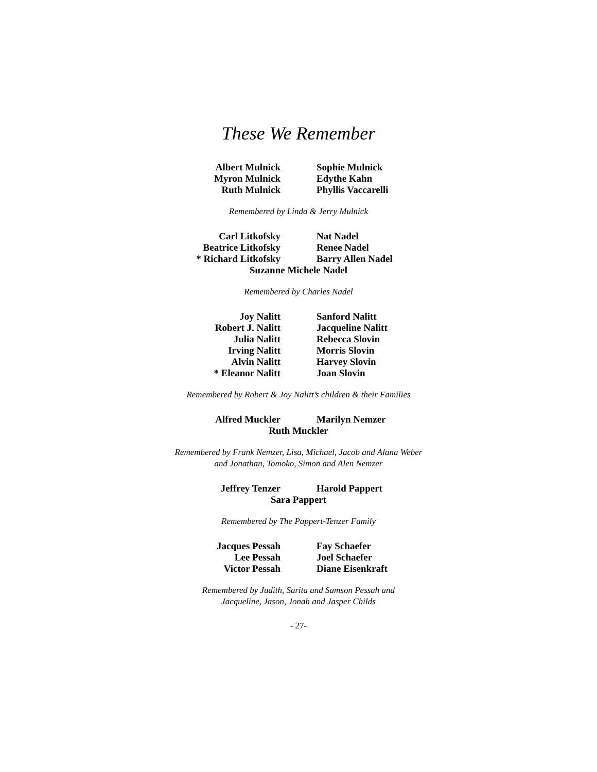These We Remember
Albert Mulnick
Myron Mulnick
Ruth Mulnick
Sophie Mulnick
Edythe Kahn
Phyllis Vaccarelli
Remembered by Linda & Jerry Mulnick
Carl Litkofsky
Beatrice Litkofsky
* Richard Litkofsky
Nat Nadel
Renee Nadel
Barry Allen Nadel
Suzanne Michele Nadel
Remembered by Charles Nadel
Joy Nalitt
Robert J. Nalitt
Julia Nalitt
Irving Nalitt
Alvin Nalitt
* Eleanor Nalitt
Sanford Nalitt
Jacqueline Nalitt
Rebecca Slovin
Morris Slovin
Harvey Slovin
Joan Slovin
Remembered by Robert & Joy Nalitt’s children & their Families
Alfred Muckler Marilyn Nemzer
Ruth Muckler
Remembered by Frank Nemzer, Lisa, Michael, Jacob and Alana Weber
and Jonathan, Tomoko, Simon and Alen Nemzer
Jeffrey Tenzer Harold Pappert
Sara Pappert
Remembered by The Pappert-Tenzer Family
Jacques Pessah
Lee Pessah
Victor Pessah
Fay Schaefer
Joel Schaefer
Diane Eisenkraft
Remembered by Judith, Sarita and Samson Pessah and
Jacqueline, Jason, Jonah and Jasper Childs
- 27-